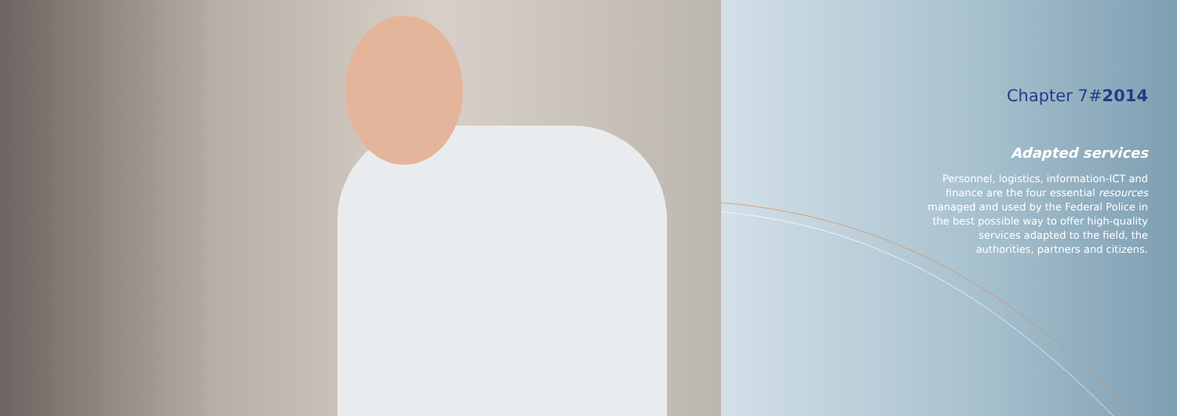Chapter 7#2014
Adapted services
Personnel, logistics, information-ICT and finance are the four essential resources managed and used by the Federal Police in the best possible way to offer high-quality services adapted to the field, the authorities, partners and citizens.